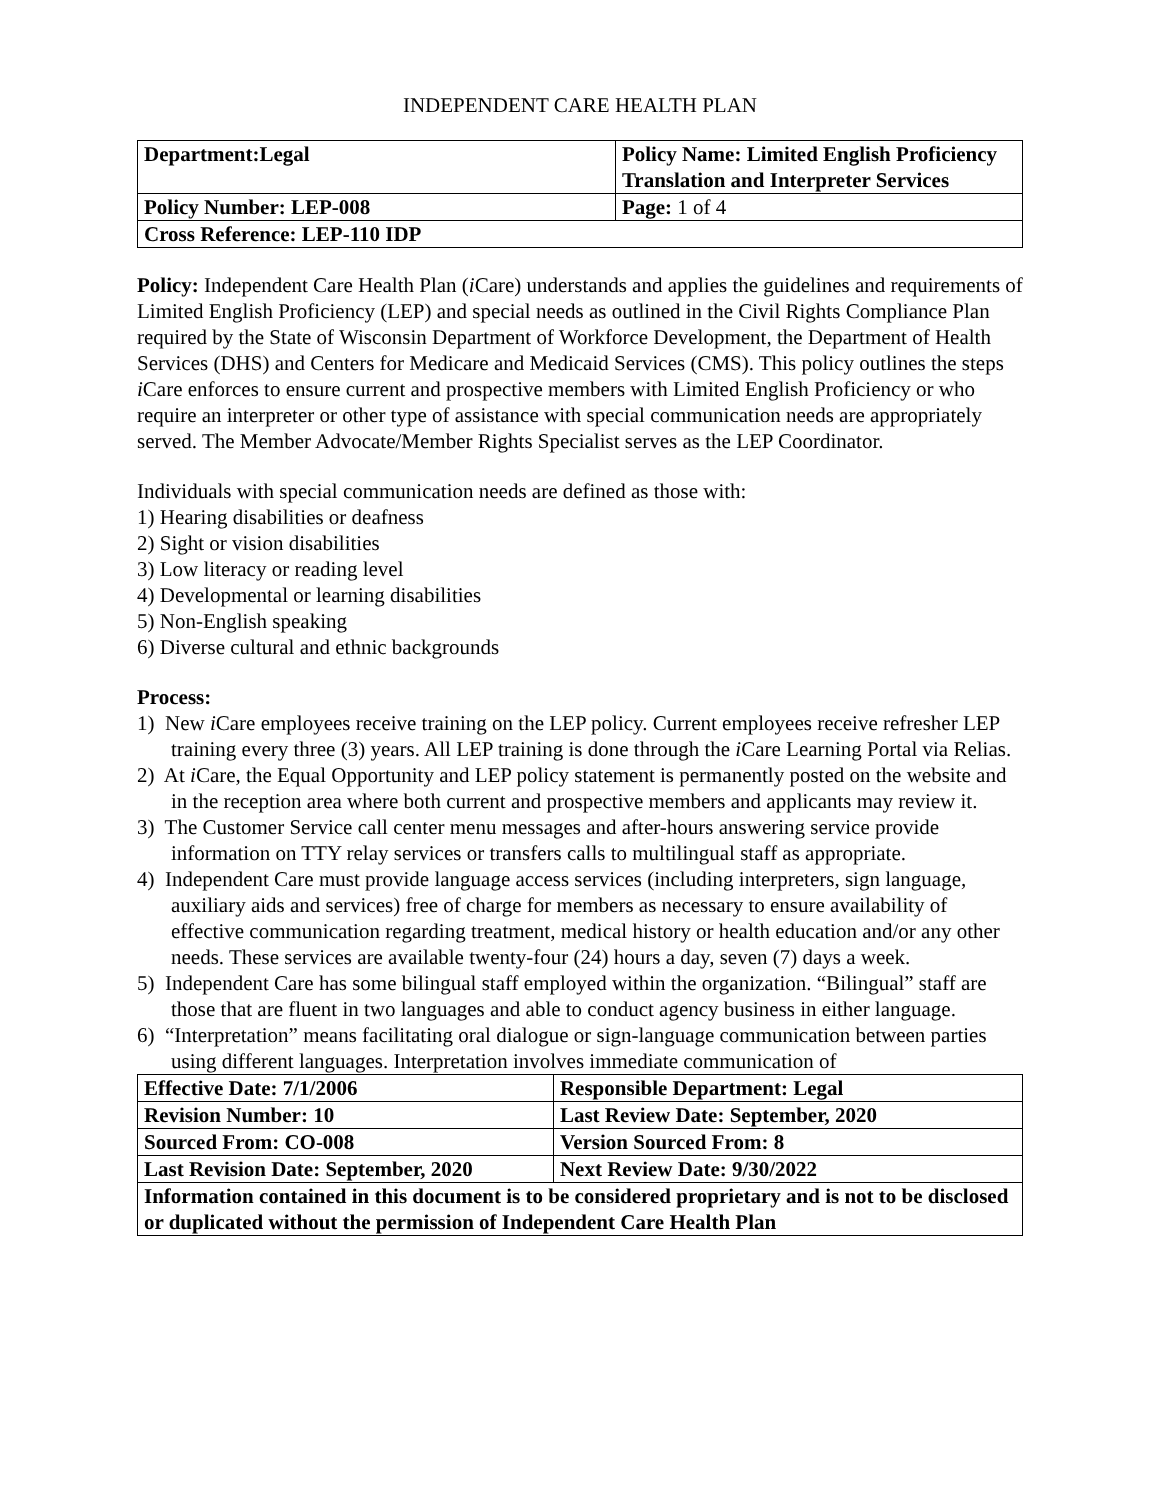INDEPENDENT CARE HEALTH PLAN
| Department:Legal | Policy Name: Limited English Proficiency Translation and Interpreter Services |
| Policy Number: LEP-008 | Page: 1 of 4 |
| Cross Reference: LEP-110 IDP | |
Policy: Independent Care Health Plan (i Care) understands and applies the guidelines and requirements of Limited English Proficiency (LEP) and special needs as outlined in the Civil Rights Compliance Plan required by the State of Wisconsin Department of Workforce Development, the Department of Health Services (DHS) and Centers for Medicare and Medicaid Services (CMS). This policy outlines the steps i Care enforces to ensure current and prospective members with Limited English Proficiency or who require an interpreter or other type of assistance with special communication needs are appropriately served. The Member Advocate/Member Rights Specialist serves as the LEP Coordinator.
Individuals with special communication needs are defined as those with:
1) Hearing disabilities or deafness
2) Sight or vision disabilities
3) Low literacy or reading level
4) Developmental or learning disabilities
5) Non-English speaking
6) Diverse cultural and ethnic backgrounds
Process:
1) New i Care employees receive training on the LEP policy. Current employees receive refresher LEP training every three (3) years. All LEP training is done through the i Care Learning Portal via Relias.
2) At i Care, the Equal Opportunity and LEP policy statement is permanently posted on the website and in the reception area where both current and prospective members and applicants may review it.
3) The Customer Service call center menu messages and after-hours answering service provide information on TTY relay services or transfers calls to multilingual staff as appropriate.
4) Independent Care must provide language access services (including interpreters, sign language, auxiliary aids and services) free of charge for members as necessary to ensure availability of effective communication regarding treatment, medical history or health education and/or any other needs. These services are available twenty-four (24) hours a day, seven (7) days a week.
5) Independent Care has some bilingual staff employed within the organization. “Bilingual” staff are those that are fluent in two languages and able to conduct agency business in either language.
6) “Interpretation” means facilitating oral dialogue or sign-language communication between parties using different languages. Interpretation involves immediate communication of
| Effective Date: 7/1/2006 | Responsible Department: Legal |
| Revision Number: 10 | Last Review Date: September, 2020 |
| Sourced From: CO-008 | Version Sourced From: 8 |
| Last Revision Date: September, 2020 | Next Review Date: 9/30/2022 |
| Information contained in this document is to be considered proprietary and is not to be disclosed or duplicated without the permission of Independent Care Health Plan | |